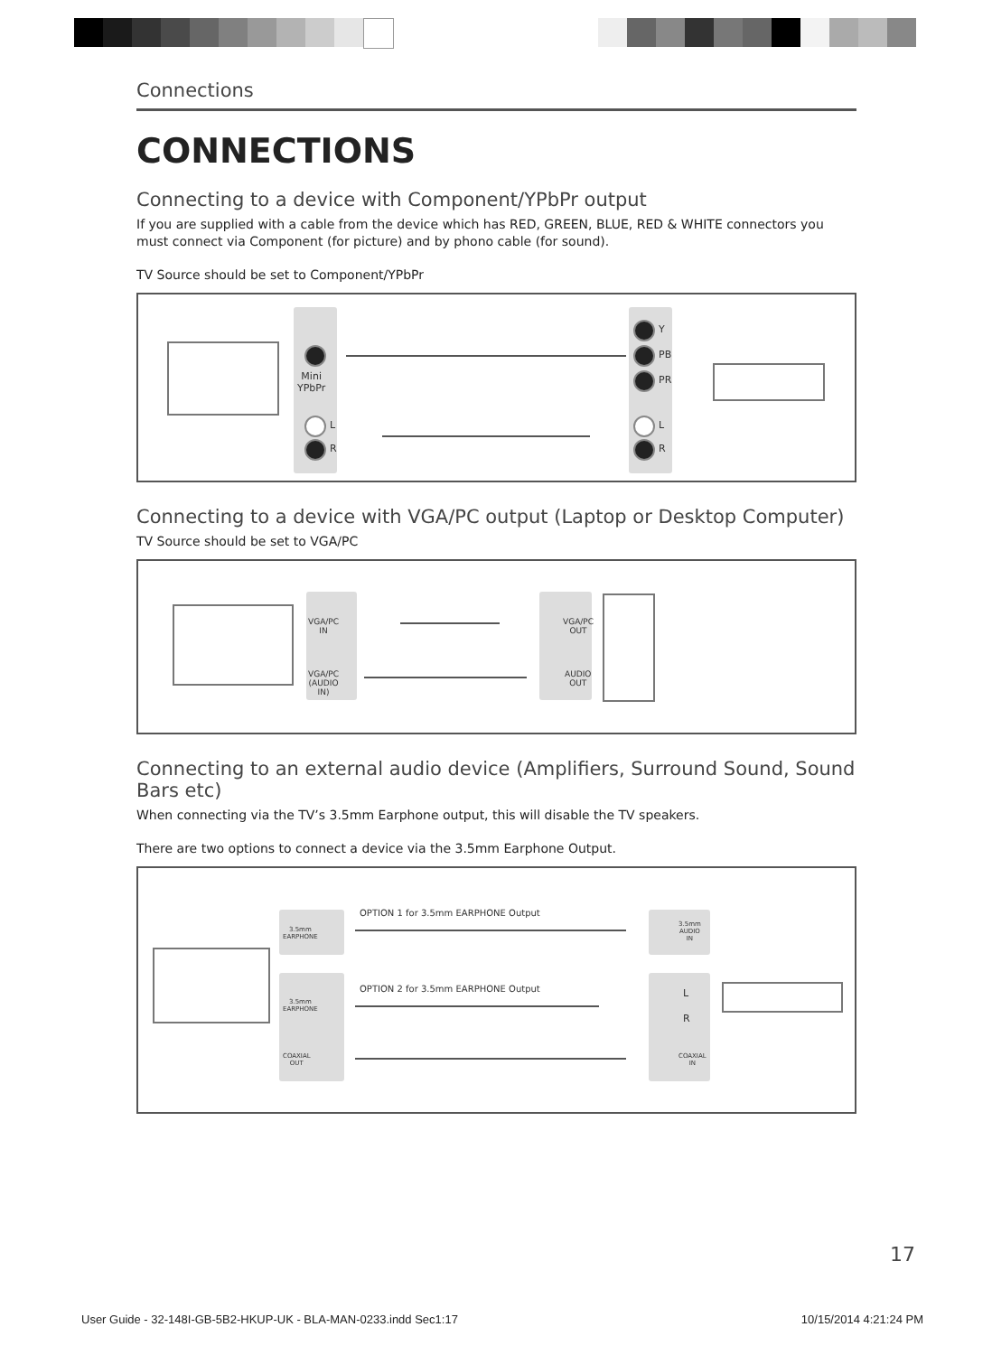Connections
CONNECTIONS
Connecting to a device with Component/YPbPr output
If you are supplied with a cable from the device which has RED, GREEN, BLUE, RED & WHITE connectors you must connect via Component (for picture) and by phono cable (for sound).
TV Source should be set to Component/YPbPr
Mini
YPbPr
L
R
Y
PB
PR
L
R
Connecting to a device with VGA/PC output (Laptop or Desktop Computer)
TV Source should be set to VGA/PC
VGA/PC
IN
VGA/PC
(AUDIO
IN)
VGA/PC
OUT
AUDIO
OUT
Connecting to an external audio device (Amplifiers, Surround Sound, Sound Bars etc)
When connecting via the TV’s 3.5mm Earphone output, this will disable the TV speakers.
There are two options to connect a device via the 3.5mm Earphone Output.
3.5mm
EARPHONE
OPTION 1 for 3.5mm EARPHONE Output
3.5mm
AUDIO
IN
3.5mm
EARPHONE
COAXIAL
OUT
OPTION 2 for 3.5mm EARPHONE Output
L
R
COAXIAL
IN
17
User Guide - 32-148I-GB-5B2-HKUP-UK - BLA-MAN-0233.indd Sec1:17 10/15/2014 4:21:24 PM